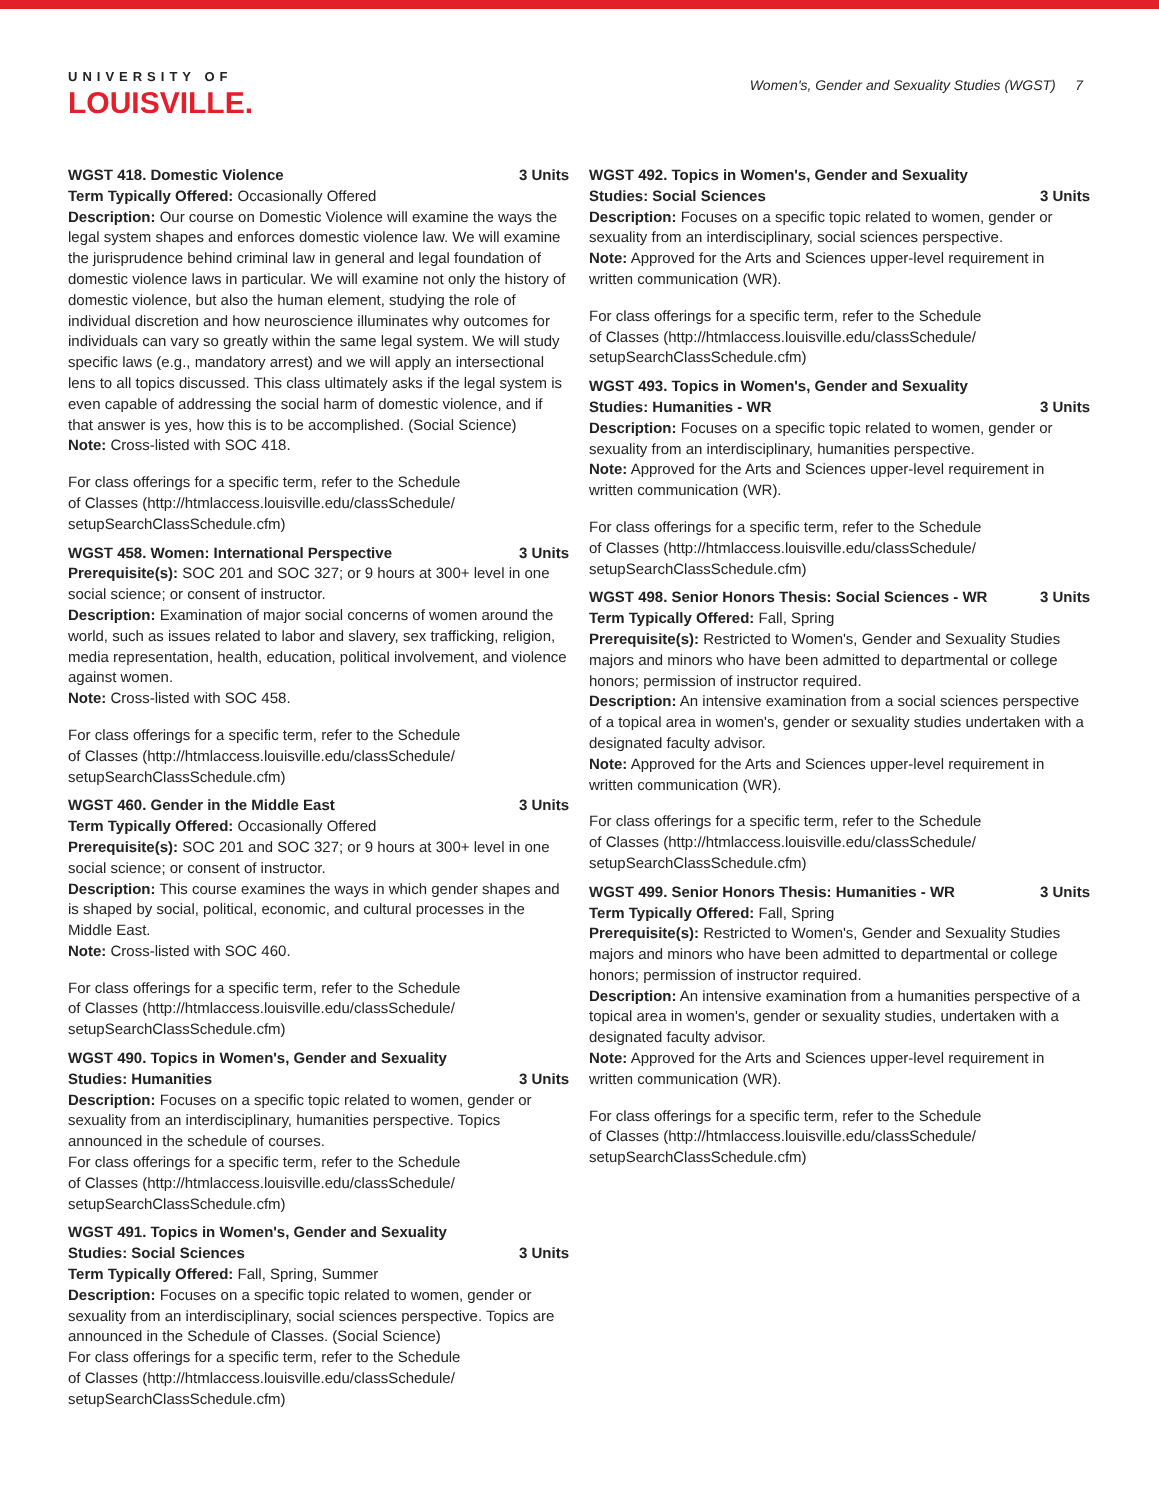UNIVERSITY OF
LOUISVILLE.
Women's, Gender and Sexuality Studies (WGST) 7
WGST 418. Domestic Violence 3 Units
Term Typically Offered: Occasionally Offered
Description: Our course on Domestic Violence will examine the ways the legal system shapes and enforces domestic violence law. We will examine the jurisprudence behind criminal law in general and legal foundation of domestic violence laws in particular. We will examine not only the history of domestic violence, but also the human element, studying the role of individual discretion and how neuroscience illuminates why outcomes for individuals can vary so greatly within the same legal system. We will study specific laws (e.g., mandatory arrest) and we will apply an intersectional lens to all topics discussed. This class ultimately asks if the legal system is even capable of addressing the social harm of domestic violence, and if that answer is yes, how this is to be accomplished. (Social Science)
Note: Cross-listed with SOC 418.
For class offerings for a specific term, refer to the Schedule
of Classes (http://htmlaccess.louisville.edu/classSchedule/
setupSearchClassSchedule.cfm)
WGST 458. Women: International Perspective 3 Units
Prerequisite(s): SOC 201 and SOC 327; or 9 hours at 300+ level in one social science; or consent of instructor.
Description: Examination of major social concerns of women around the world, such as issues related to labor and slavery, sex trafficking, religion, media representation, health, education, political involvement, and violence against women.
Note: Cross-listed with SOC 458.
For class offerings for a specific term, refer to the Schedule
of Classes (http://htmlaccess.louisville.edu/classSchedule/
setupSearchClassSchedule.cfm)
WGST 460. Gender in the Middle East 3 Units
Term Typically Offered: Occasionally Offered
Prerequisite(s): SOC 201 and SOC 327; or 9 hours at 300+ level in one social science; or consent of instructor.
Description: This course examines the ways in which gender shapes and is shaped by social, political, economic, and cultural processes in the Middle East.
Note: Cross-listed with SOC 460.
For class offerings for a specific term, refer to the Schedule
of Classes (http://htmlaccess.louisville.edu/classSchedule/
setupSearchClassSchedule.cfm)
WGST 490. Topics in Women's, Gender and Sexuality Studies: Humanities 3 Units
Description: Focuses on a specific topic related to women, gender or sexuality from an interdisciplinary, humanities perspective. Topics announced in the schedule of courses.
For class offerings for a specific term, refer to the Schedule
of Classes (http://htmlaccess.louisville.edu/classSchedule/
setupSearchClassSchedule.cfm)
WGST 491. Topics in Women's, Gender and Sexuality Studies: Social Sciences 3 Units
Term Typically Offered: Fall, Spring, Summer
Description: Focuses on a specific topic related to women, gender or sexuality from an interdisciplinary, social sciences perspective. Topics are announced in the Schedule of Classes. (Social Science)
For class offerings for a specific term, refer to the Schedule
of Classes (http://htmlaccess.louisville.edu/classSchedule/
setupSearchClassSchedule.cfm)
WGST 492. Topics in Women's, Gender and Sexuality Studies: Social Sciences 3 Units
Description: Focuses on a specific topic related to women, gender or sexuality from an interdisciplinary, social sciences perspective.
Note: Approved for the Arts and Sciences upper-level requirement in written communication (WR).
For class offerings for a specific term, refer to the Schedule
of Classes (http://htmlaccess.louisville.edu/classSchedule/
setupSearchClassSchedule.cfm)
WGST 493. Topics in Women's, Gender and Sexuality Studies: Humanities - WR 3 Units
Description: Focuses on a specific topic related to women, gender or sexuality from an interdisciplinary, humanities perspective.
Note: Approved for the Arts and Sciences upper-level requirement in written communication (WR).
For class offerings for a specific term, refer to the Schedule
of Classes (http://htmlaccess.louisville.edu/classSchedule/
setupSearchClassSchedule.cfm)
WGST 498. Senior Honors Thesis: Social Sciences - WR 3 Units
Term Typically Offered: Fall, Spring
Prerequisite(s): Restricted to Women's, Gender and Sexuality Studies majors and minors who have been admitted to departmental or college honors; permission of instructor required.
Description: An intensive examination from a social sciences perspective of a topical area in women's, gender or sexuality studies undertaken with a designated faculty advisor.
Note: Approved for the Arts and Sciences upper-level requirement in written communication (WR).
For class offerings for a specific term, refer to the Schedule
of Classes (http://htmlaccess.louisville.edu/classSchedule/
setupSearchClassSchedule.cfm)
WGST 499. Senior Honors Thesis: Humanities - WR 3 Units
Term Typically Offered: Fall, Spring
Prerequisite(s): Restricted to Women's, Gender and Sexuality Studies majors and minors who have been admitted to departmental or college honors; permission of instructor required.
Description: An intensive examination from a humanities perspective of a topical area in women's, gender or sexuality studies, undertaken with a designated faculty advisor.
Note: Approved for the Arts and Sciences upper-level requirement in written communication (WR).
For class offerings for a specific term, refer to the Schedule
of Classes (http://htmlaccess.louisville.edu/classSchedule/
setupSearchClassSchedule.cfm)